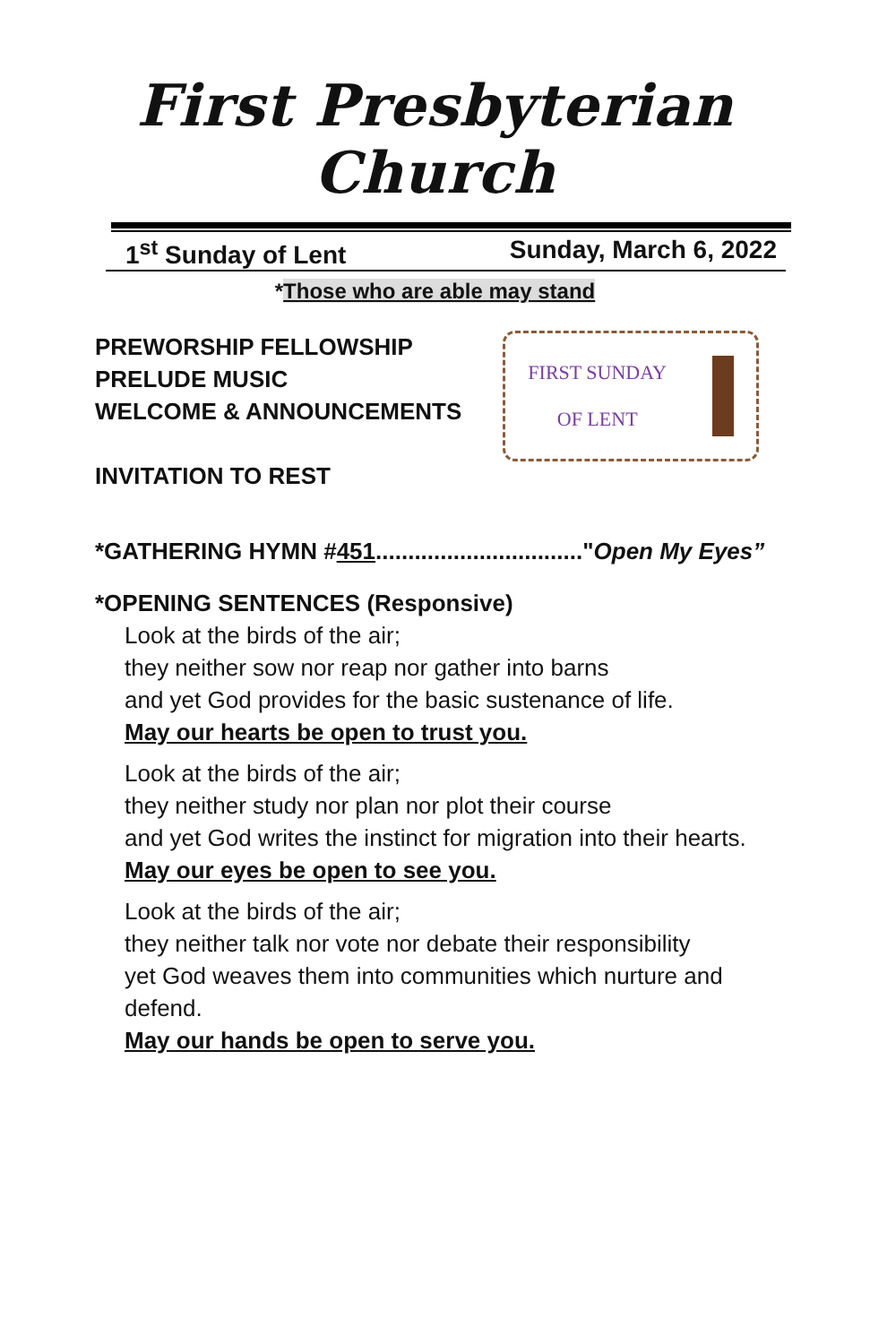First Presbyterian Church
1<sup>st</sup> Sunday of Lent Sunday, March 6, 2022
*Those who are able may stand
PREWORSHIP FELLOWSHIP
PRELUDE MUSIC
WELCOME & ANNOUNCEMENTS
INVITATION TO REST
FIRST SUNDAY
OF LENT
*GATHERING HYMN #451................................"Open My Eyes”
*OPENING SENTENCES (Responsive)
Look at the birds of the air;
they neither sow nor reap nor gather into barns
and yet God provides for the basic sustenance of life.
May our hearts be open to trust you.
Look at the birds of the air;
they neither study nor plan nor plot their course
and yet God writes the instinct for migration into their hearts.
May our eyes be open to see you.
Look at the birds of the air;
they neither talk nor vote nor debate their responsibility
yet God weaves them into communities which nurture and defend.
May our hands be open to serve you.